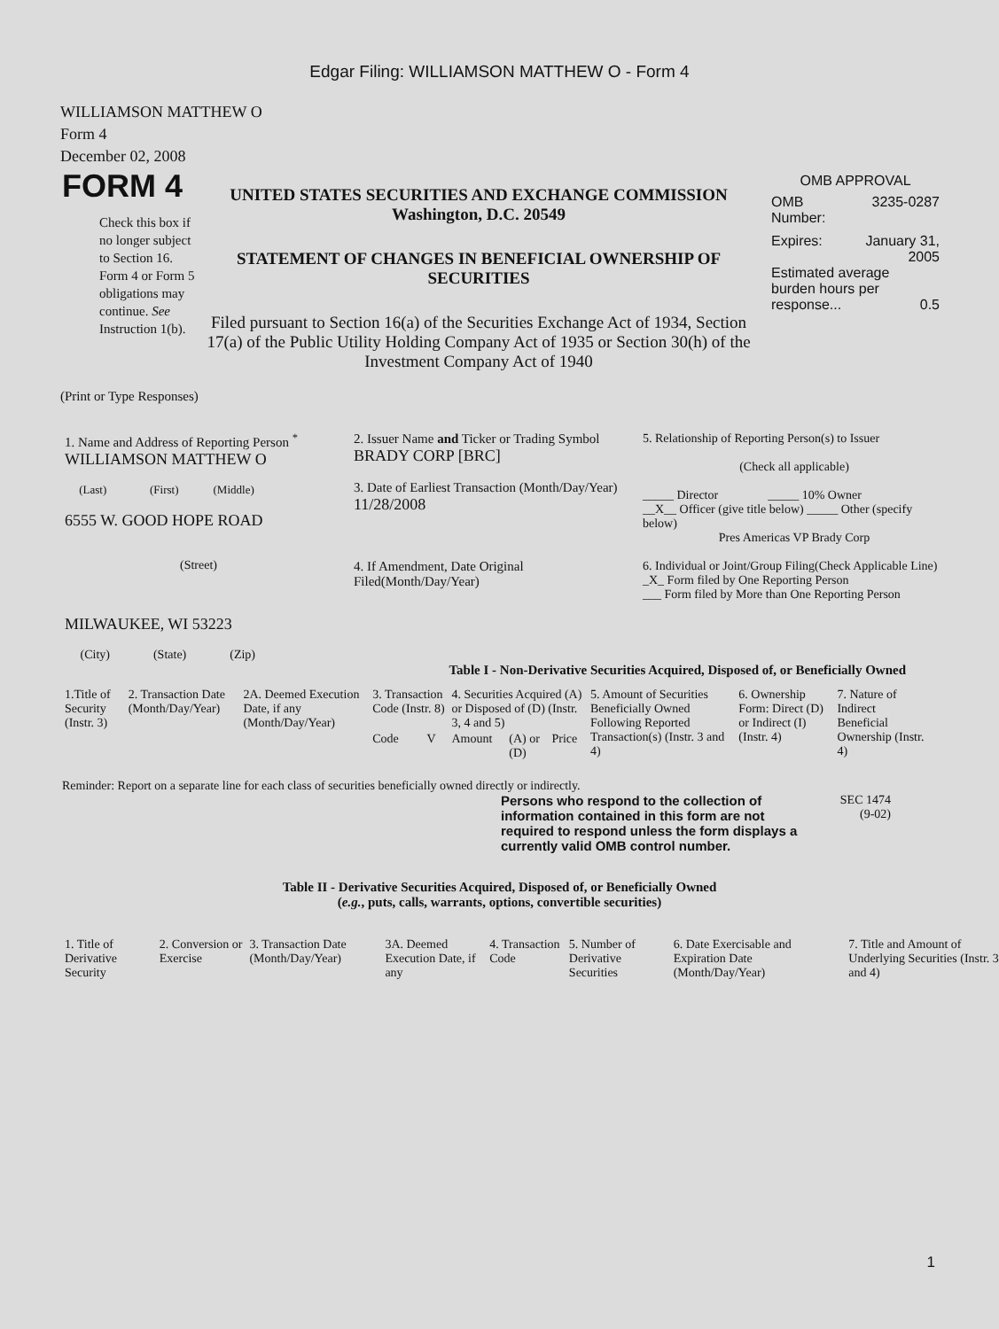Edgar Filing: WILLIAMSON MATTHEW O - Form 4
WILLIAMSON MATTHEW O
Form 4
December 02, 2008
FORM 4
Check this box if no longer subject to Section 16. Form 4 or Form 5 obligations may continue. See Instruction 1(b).
UNITED STATES SECURITIES AND EXCHANGE COMMISSION
Washington, D.C. 20549
STATEMENT OF CHANGES IN BENEFICIAL OWNERSHIP OF SECURITIES
Filed pursuant to Section 16(a) of the Securities Exchange Act of 1934, Section 17(a) of the Public Utility Holding Company Act of 1935 or Section 30(h) of the Investment Company Act of 1940
OMB APPROVAL
OMB
Number: 3235-0287
Expires: January 31,
2005
Estimated average burden hours per response... 0.5
(Print or Type Responses)
| 1. Name and Address of Reporting Person <sup>*</sup> WILLIAMSON MATTHEW O (Last) (First) (Middle) 6555 W. GOOD HOPE ROAD (Street) MILWAUKEE, WI 53223 (City) (State) (Zip) | 2. Issuer Name and Ticker or Trading Symbol BRADY CORP [BRC] 3. Date of Earliest Transaction (Month/Day/Year) 11/28/2008 4. If Amendment, Date Original Filed(Month/Day/Year) | 5. Relationship of Reporting Person(s) to Issuer (Check all applicable) _____ Director _____ 10% Owner __X__ Officer (give title below) _____ Other (specify below) Pres Americas VP Brady Corp 6. Individual or Joint/Group Filing(Check Applicable Line) _X_ Form filed by One Reporting Person ___ Form filed by More than One Reporting Person |
Table I - Non-Derivative Securities Acquired, Disposed of, or Beneficially Owned
| 1.Title of Security (Instr. 3) | 2. Transaction Date (Month/Day/Year) | 2A. Deemed Execution Date, if any (Month/Day/Year) | 3. Transaction Code (Instr. 8) | | 4. Securities Acquired (A) or Disposed of (D) (Instr. 3, 4 and 5) | | | 5. Amount of Securities Beneficially Owned Following Reported Transaction(s) (Instr. 3 and 4) | 6. Ownership Form: Direct (D) or Indirect (I) (Instr. 4) | 7. Nature of Indirect Beneficial Ownership (Instr. 4) |
| --- | --- | --- | --- | --- | --- | --- | --- | --- | --- | --- |
| | | | Code | V | Amount | (A) or (D) | Price | | | |
Reminder: Report on a separate line for each class of securities beneficially owned directly or indirectly.
Persons who respond to the collection of information contained in this form are not required to respond unless the form displays a currently valid OMB control number.
SEC 1474
(9-02)
Table II - Derivative Securities Acquired, Disposed of, or Beneficially Owned
(e.g., puts, calls, warrants, options, convertible securities)
| 1. Title of Derivative Security | 2. Conversion or Exercise | 3. Transaction Date (Month/Day/Year) | 3A. Deemed Execution Date, if any | 4. Transaction Code | 5. Number of Derivative Securities | 6. Date Exercisable and Expiration Date (Month/Day/Year) | 7. Title and Amount of Underlying Securities (Instr. 3 and 4) |
| --- | --- | --- | --- | --- | --- | --- | --- |
1